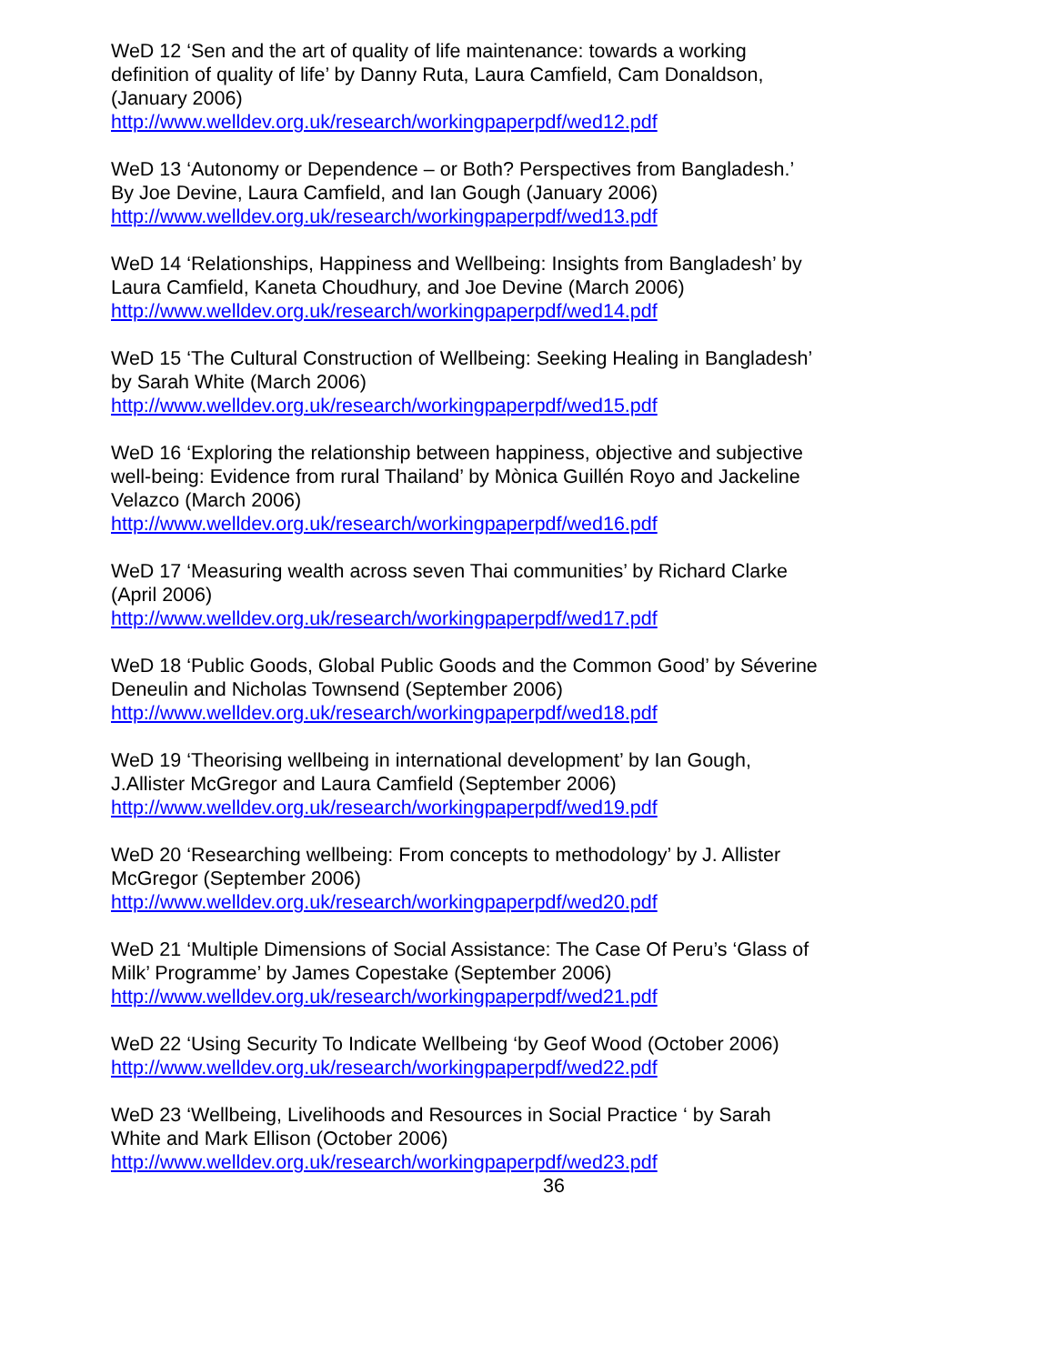WeD 12 ‘Sen and the art of quality of life maintenance: towards a working definition of quality of life’ by Danny Ruta, Laura Camfield, Cam Donaldson, (January 2006)
http://www.welldev.org.uk/research/workingpaperpdf/wed12.pdf
WeD 13 ‘Autonomy or Dependence – or Both? Perspectives from Bangladesh.’ By Joe Devine, Laura Camfield, and Ian Gough (January 2006)
http://www.welldev.org.uk/research/workingpaperpdf/wed13.pdf
WeD 14 ‘Relationships, Happiness and Wellbeing: Insights from Bangladesh’ by Laura Camfield, Kaneta Choudhury, and Joe Devine (March 2006)
http://www.welldev.org.uk/research/workingpaperpdf/wed14.pdf
WeD 15 ‘The Cultural Construction of Wellbeing: Seeking Healing in Bangladesh’ by Sarah White (March 2006)
http://www.welldev.org.uk/research/workingpaperpdf/wed15.pdf
WeD 16 ‘Exploring the relationship between happiness, objective and subjective well-being: Evidence from rural Thailand’ by Mònica Guillén Royo and Jackeline Velazco (March 2006)
http://www.welldev.org.uk/research/workingpaperpdf/wed16.pdf
WeD 17 ‘Measuring wealth across seven Thai communities’ by Richard Clarke (April 2006)
http://www.welldev.org.uk/research/workingpaperpdf/wed17.pdf
WeD 18 ‘Public Goods, Global Public Goods and the Common Good’ by Séverine Deneulin and Nicholas Townsend (September 2006)
http://www.welldev.org.uk/research/workingpaperpdf/wed18.pdf
WeD 19 ‘Theorising wellbeing in international development’ by Ian Gough, J.Allister McGregor and Laura Camfield (September 2006)
http://www.welldev.org.uk/research/workingpaperpdf/wed19.pdf
WeD 20 ‘Researching wellbeing: From concepts to methodology’ by J. Allister McGregor (September 2006)
http://www.welldev.org.uk/research/workingpaperpdf/wed20.pdf
WeD 21 ‘Multiple Dimensions of Social Assistance: The Case Of Peru’s ‘Glass of Milk’ Programme’ by James Copestake (September 2006)
http://www.welldev.org.uk/research/workingpaperpdf/wed21.pdf
WeD 22 ‘Using Security To Indicate Wellbeing ‘by Geof Wood (October 2006)
http://www.welldev.org.uk/research/workingpaperpdf/wed22.pdf
WeD 23 ‘Wellbeing, Livelihoods and Resources in Social Practice ‘ by Sarah White and Mark Ellison (October 2006)
http://www.welldev.org.uk/research/workingpaperpdf/wed23.pdf
36